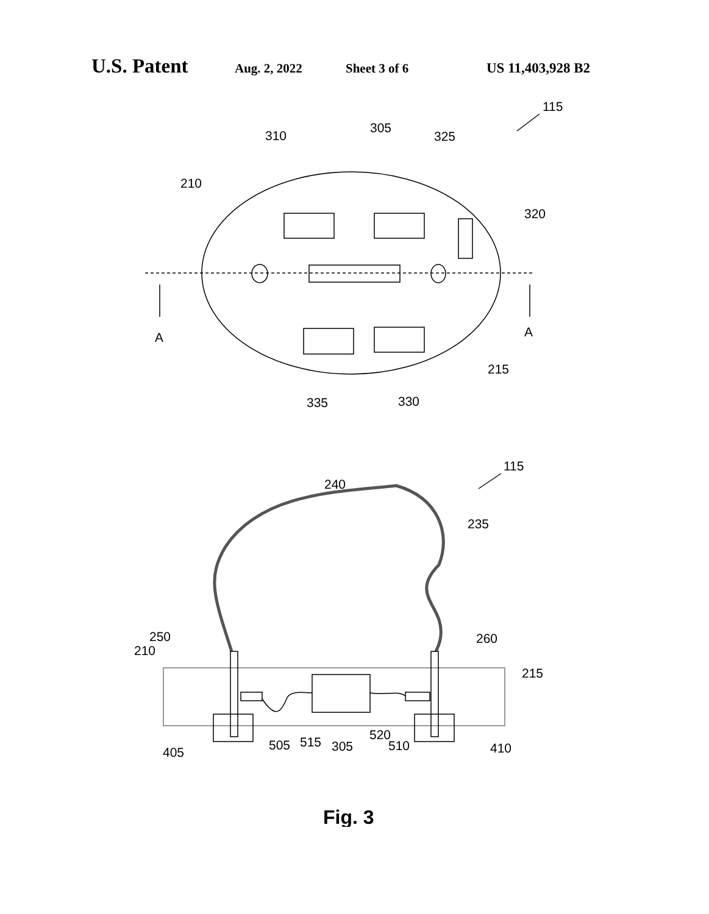U.S. Patent Aug. 2, 2022 Sheet 3 of 6 US 11,403,928 B2
310
305
325
210
320
A
A
215
335
330
115
240
235
250
210
260
215
405
505
515
305
520
510
410
115
Fig. 3